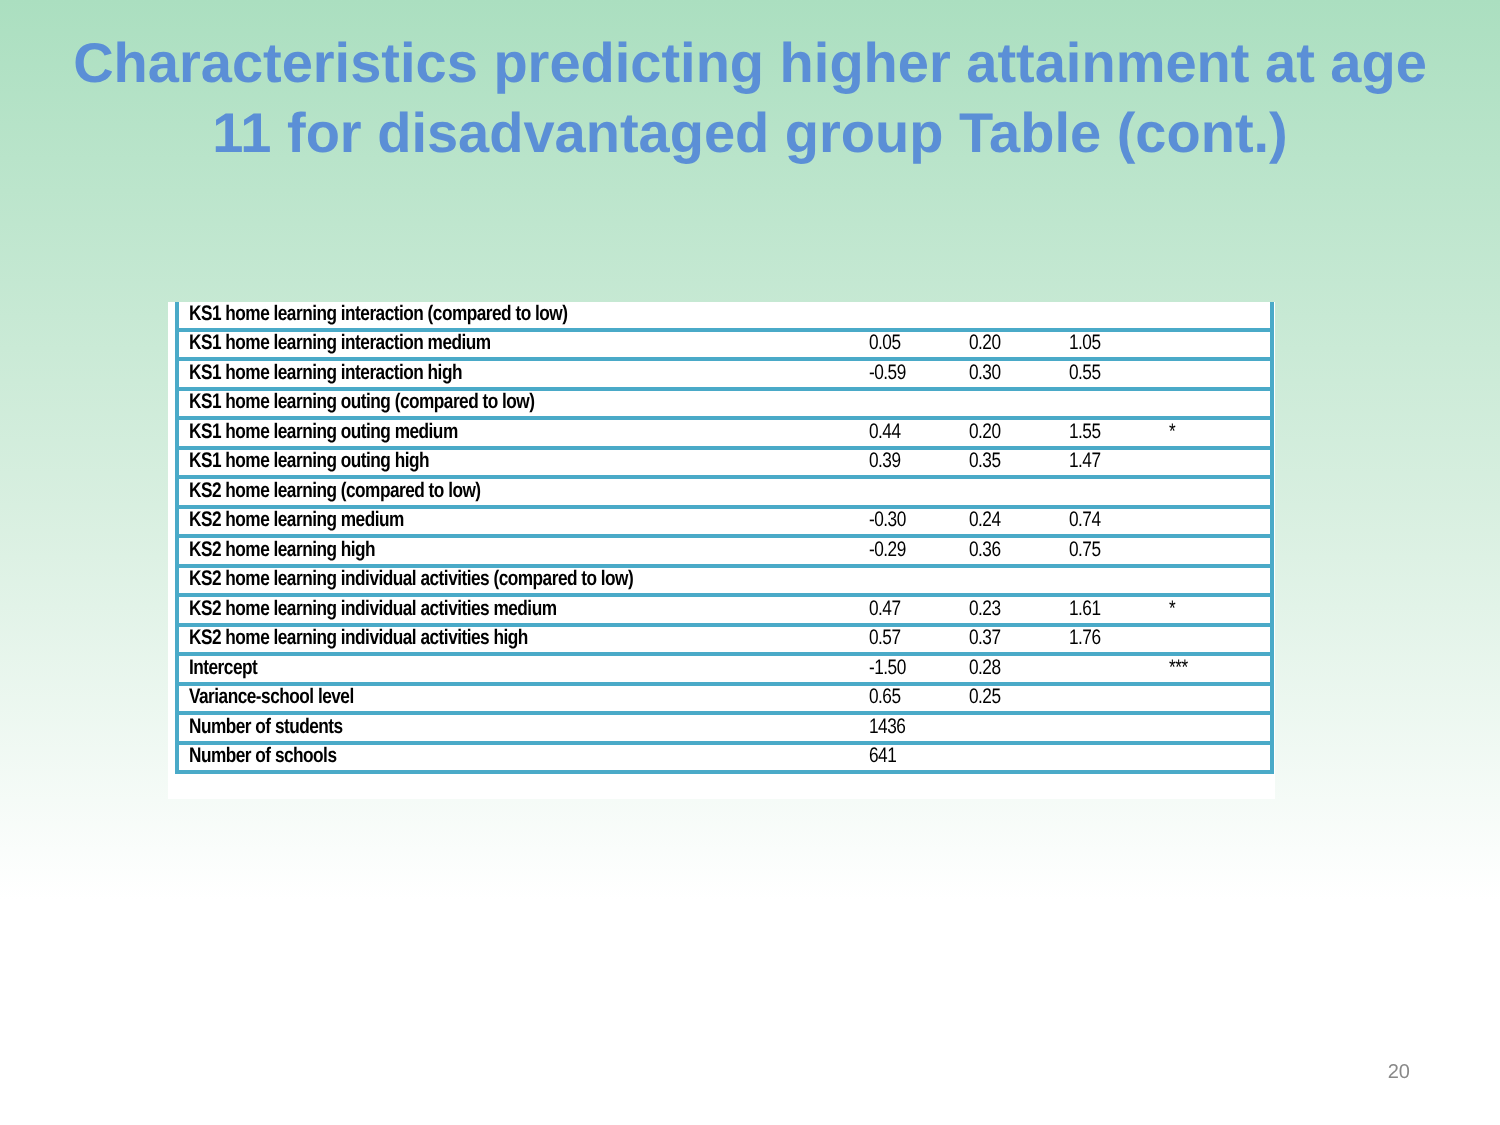Characteristics predicting higher attainment at age 11 for disadvantaged group Table (cont.)
| KS1 home learning interaction (compared to low) | | | | |
| KS1 home learning interaction medium | 0.05 | 0.20 | 1.05 | |
| KS1 home learning interaction high | -0.59 | 0.30 | 0.55 | |
| KS1 home learning outing (compared to low) | | | | |
| KS1 home learning outing medium | 0.44 | 0.20 | 1.55 | * |
| KS1 home learning outing high | 0.39 | 0.35 | 1.47 | |
| KS2 home learning (compared to low) | | | | |
| KS2 home learning medium | -0.30 | 0.24 | 0.74 | |
| KS2 home learning high | -0.29 | 0.36 | 0.75 | |
| KS2 home learning individual activities (compared to low) | | | | |
| KS2 home learning individual activities medium | 0.47 | 0.23 | 1.61 | * |
| KS2 home learning individual activities high | 0.57 | 0.37 | 1.76 | |
| Intercept | -1.50 | 0.28 | | *** |
| Variance-school level | 0.65 | 0.25 | | |
| Number of students | 1436 | | | |
| Number of schools | 641 | | | |
20